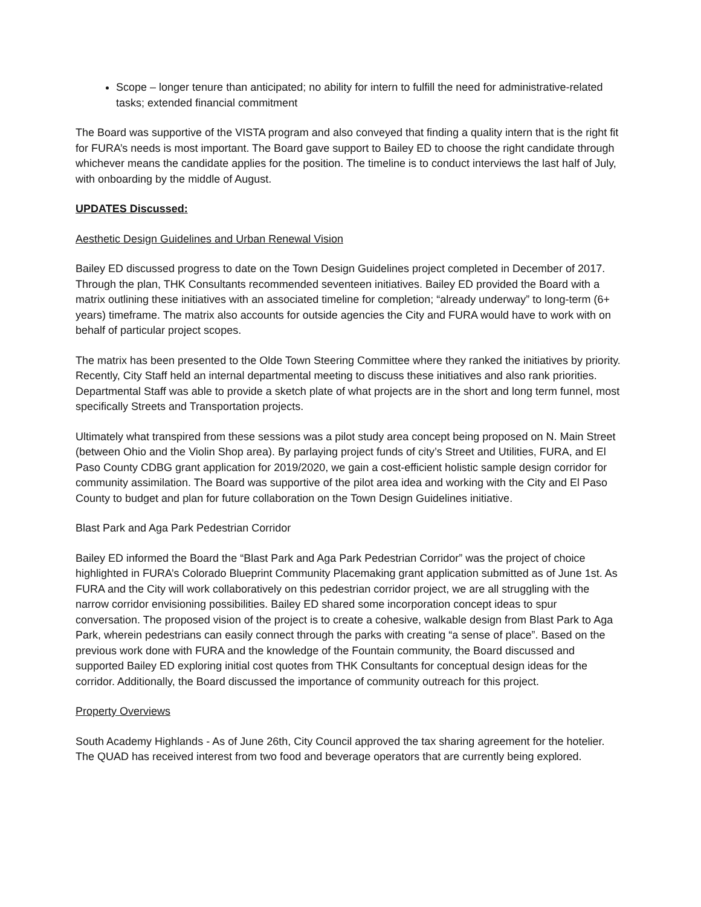Scope – longer tenure than anticipated; no ability for intern to fulfill the need for administrative-related tasks; extended financial commitment
The Board was supportive of the VISTA program and also conveyed that finding a quality intern that is the right fit for FURA’s needs is most important. The Board gave support to Bailey ED to choose the right candidate through whichever means the candidate applies for the position. The timeline is to conduct interviews the last half of July, with onboarding by the middle of August.
UPDATES Discussed:
Aesthetic Design Guidelines and Urban Renewal Vision
Bailey ED discussed progress to date on the Town Design Guidelines project completed in December of 2017. Through the plan, THK Consultants recommended seventeen initiatives. Bailey ED provided the Board with a matrix outlining these initiatives with an associated timeline for completion; “already underway” to long-term (6+ years) timeframe. The matrix also accounts for outside agencies the City and FURA would have to work with on behalf of particular project scopes.
The matrix has been presented to the Olde Town Steering Committee where they ranked the initiatives by priority. Recently, City Staff held an internal departmental meeting to discuss these initiatives and also rank priorities. Departmental Staff was able to provide a sketch plate of what projects are in the short and long term funnel, most specifically Streets and Transportation projects.
Ultimately what transpired from these sessions was a pilot study area concept being proposed on N. Main Street (between Ohio and the Violin Shop area). By parlaying project funds of city’s Street and Utilities, FURA, and El Paso County CDBG grant application for 2019/2020, we gain a cost-efficient holistic sample design corridor for community assimilation. The Board was supportive of the pilot area idea and working with the City and El Paso County to budget and plan for future collaboration on the Town Design Guidelines initiative.
Blast Park and Aga Park Pedestrian Corridor
Bailey ED informed the Board the “Blast Park and Aga Park Pedestrian Corridor” was the project of choice highlighted in FURA’s Colorado Blueprint Community Placemaking grant application submitted as of June 1st. As FURA and the City will work collaboratively on this pedestrian corridor project, we are all struggling with the narrow corridor envisioning possibilities. Bailey ED shared some incorporation concept ideas to spur conversation. The proposed vision of the project is to create a cohesive, walkable design from Blast Park to Aga Park, wherein pedestrians can easily connect through the parks with creating “a sense of place”. Based on the previous work done with FURA and the knowledge of the Fountain community, the Board discussed and supported Bailey ED exploring initial cost quotes from THK Consultants for conceptual design ideas for the corridor. Additionally, the Board discussed the importance of community outreach for this project.
Property Overviews
South Academy Highlands - As of June 26th, City Council approved the tax sharing agreement for the hotelier. The QUAD has received interest from two food and beverage operators that are currently being explored.